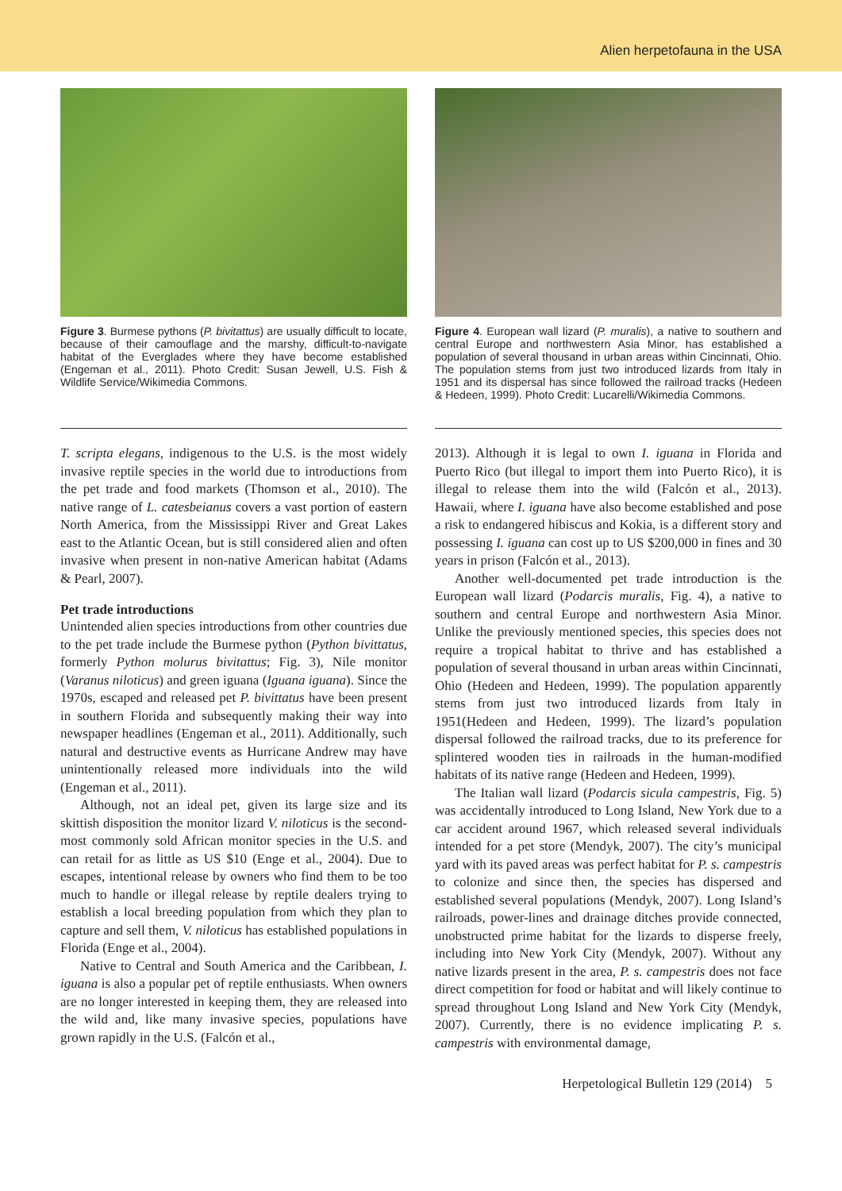Alien herpetofauna in the USA
Figure 3. Burmese pythons (P. bivitattus) are usually difficult to locate, because of their camouflage and the marshy, difficult-to-navigate habitat of the Everglades where they have become established (Engeman et al., 2011). Photo Credit: Susan Jewell, U.S. Fish & Wildlife Service/Wikimedia Commons.
T. scripta elegans, indigenous to the U.S. is the most widely invasive reptile species in the world due to introductions from the pet trade and food markets (Thomson et al., 2010). The native range of L. catesbeianus covers a vast portion of eastern North America, from the Mississippi River and Great Lakes east to the Atlantic Ocean, but is still considered alien and often invasive when present in non-native American habitat (Adams & Pearl, 2007).
Pet trade introductions
Unintended alien species introductions from other countries due to the pet trade include the Burmese python (Python bivittatus, formerly Python molurus bivitattus; Fig. 3), Nile monitor (Varanus niloticus) and green iguana (Iguana iguana). Since the 1970s, escaped and released pet P. bivittatus have been present in southern Florida and subsequently making their way into newspaper headlines (Engeman et al., 2011). Additionally, such natural and destructive events as Hurricane Andrew may have unintentionally released more individuals into the wild (Engeman et al., 2011).
Although, not an ideal pet, given its large size and its skittish disposition the monitor lizard V. niloticus is the second-most commonly sold African monitor species in the U.S. and can retail for as little as US $10 (Enge et al., 2004). Due to escapes, intentional release by owners who find them to be too much to handle or illegal release by reptile dealers trying to establish a local breeding population from which they plan to capture and sell them, V. niloticus has established populations in Florida (Enge et al., 2004).
Native to Central and South America and the Caribbean, I. iguana is also a popular pet of reptile enthusiasts. When owners are no longer interested in keeping them, they are released into the wild and, like many invasive species, populations have grown rapidly in the U.S. (Falcón et al.,
Figure 4. European wall lizard (P. muralis), a native to southern and central Europe and northwestern Asia Minor, has established a population of several thousand in urban areas within Cincinnati, Ohio. The population stems from just two introduced lizards from Italy in 1951 and its dispersal has since followed the railroad tracks (Hedeen & Hedeen, 1999). Photo Credit: Lucarelli/Wikimedia Commons.
2013). Although it is legal to own I. iguana in Florida and Puerto Rico (but illegal to import them into Puerto Rico), it is illegal to release them into the wild (Falcón et al., 2013). Hawaii, where I. iguana have also become established and pose a risk to endangered hibiscus and Kokia, is a different story and possessing I. iguana can cost up to US $200,000 in fines and 30 years in prison (Falcón et al., 2013).
Another well-documented pet trade introduction is the European wall lizard (Podarcis muralis, Fig. 4), a native to southern and central Europe and northwestern Asia Minor. Unlike the previously mentioned species, this species does not require a tropical habitat to thrive and has established a population of several thousand in urban areas within Cincinnati, Ohio (Hedeen and Hedeen, 1999). The population apparently stems from just two introduced lizards from Italy in 1951(Hedeen and Hedeen, 1999). The lizard’s population dispersal followed the railroad tracks, due to its preference for splintered wooden ties in railroads in the human-modified habitats of its native range (Hedeen and Hedeen, 1999).
The Italian wall lizard (Podarcis sicula campestris, Fig. 5) was accidentally introduced to Long Island, New York due to a car accident around 1967, which released several individuals intended for a pet store (Mendyk, 2007). The city’s municipal yard with its paved areas was perfect habitat for P. s. campestris to colonize and since then, the species has dispersed and established several populations (Mendyk, 2007). Long Island’s railroads, power-lines and drainage ditches provide connected, unobstructed prime habitat for the lizards to disperse freely, including into New York City (Mendyk, 2007). Without any native lizards present in the area, P. s. campestris does not face direct competition for food or habitat and will likely continue to spread throughout Long Island and New York City (Mendyk, 2007). Currently, there is no evidence implicating P. s. campestris with environmental damage,
Herpetological Bulletin 129 (2014) 5